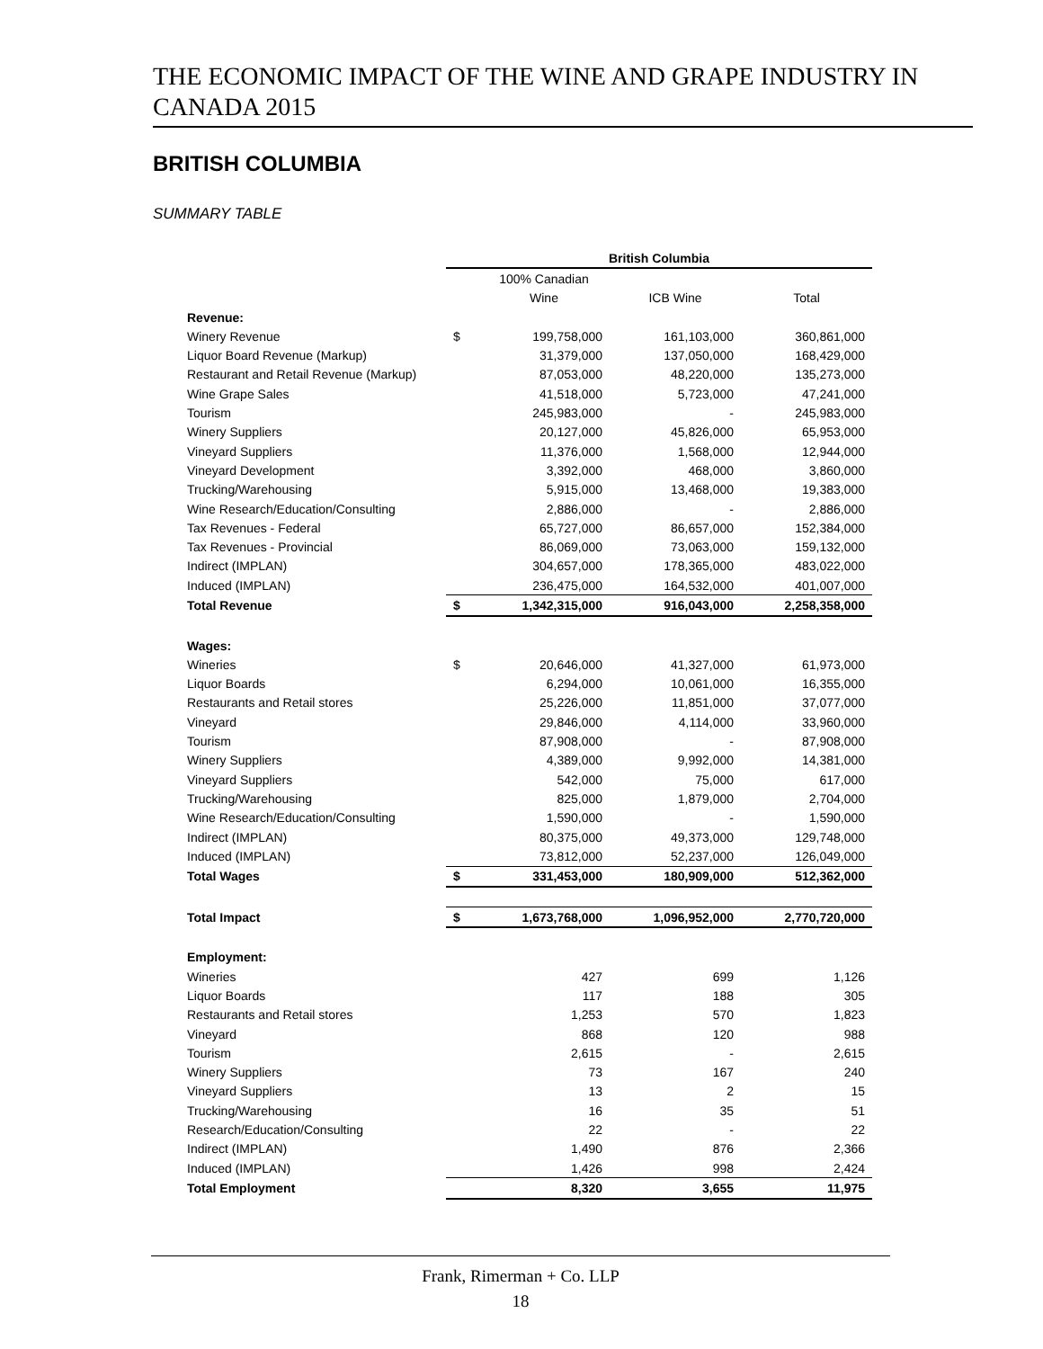THE ECONOMIC IMPACT OF THE WINE AND GRAPE INDUSTRY IN CANADA 2015
BRITISH COLUMBIA
SUMMARY TABLE
| | British Columbia | | | |
| --- | --- | --- | --- | --- |
| | | 100% Canadian | | |
| | | Wine | ICB Wine | Total |
| Revenue: | | | | |
| Winery Revenue | $ | 199,758,000 | 161,103,000 | 360,861,000 |
| Liquor Board Revenue (Markup) | | 31,379,000 | 137,050,000 | 168,429,000 |
| Restaurant and Retail Revenue (Markup) | | 87,053,000 | 48,220,000 | 135,273,000 |
| Wine Grape Sales | | 41,518,000 | 5,723,000 | 47,241,000 |
| Tourism | | 245,983,000 | - | 245,983,000 |
| Winery Suppliers | | 20,127,000 | 45,826,000 | 65,953,000 |
| Vineyard Suppliers | | 11,376,000 | 1,568,000 | 12,944,000 |
| Vineyard Development | | 3,392,000 | 468,000 | 3,860,000 |
| Trucking/Warehousing | | 5,915,000 | 13,468,000 | 19,383,000 |
| Wine Research/Education/Consulting | | 2,886,000 | - | 2,886,000 |
| Tax Revenues - Federal | | 65,727,000 | 86,657,000 | 152,384,000 |
| Tax Revenues - Provincial | | 86,069,000 | 73,063,000 | 159,132,000 |
| Indirect (IMPLAN) | | 304,657,000 | 178,365,000 | 483,022,000 |
| Induced (IMPLAN) | | 236,475,000 | 164,532,000 | 401,007,000 |
| Total Revenue | $ | 1,342,315,000 | 916,043,000 | 2,258,358,000 |
| Wages: | | | | |
| Wineries | $ | 20,646,000 | 41,327,000 | 61,973,000 |
| Liquor Boards | | 6,294,000 | 10,061,000 | 16,355,000 |
| Restaurants and Retail stores | | 25,226,000 | 11,851,000 | 37,077,000 |
| Vineyard | | 29,846,000 | 4,114,000 | 33,960,000 |
| Tourism | | 87,908,000 | - | 87,908,000 |
| Winery Suppliers | | 4,389,000 | 9,992,000 | 14,381,000 |
| Vineyard Suppliers | | 542,000 | 75,000 | 617,000 |
| Trucking/Warehousing | | 825,000 | 1,879,000 | 2,704,000 |
| Wine Research/Education/Consulting | | 1,590,000 | - | 1,590,000 |
| Indirect (IMPLAN) | | 80,375,000 | 49,373,000 | 129,748,000 |
| Induced (IMPLAN) | | 73,812,000 | 52,237,000 | 126,049,000 |
| Total Wages | $ | 331,453,000 | 180,909,000 | 512,362,000 |
| Total Impact | $ | 1,673,768,000 | 1,096,952,000 | 2,770,720,000 |
| Employment: | | | | |
| Wineries | | 427 | 699 | 1,126 |
| Liquor Boards | | 117 | 188 | 305 |
| Restaurants and Retail stores | | 1,253 | 570 | 1,823 |
| Vineyard | | 868 | 120 | 988 |
| Tourism | | 2,615 | - | 2,615 |
| Winery Suppliers | | 73 | 167 | 240 |
| Vineyard Suppliers | | 13 | 2 | 15 |
| Trucking/Warehousing | | 16 | 35 | 51 |
| Research/Education/Consulting | | 22 | - | 22 |
| Indirect (IMPLAN) | | 1,490 | 876 | 2,366 |
| Induced (IMPLAN) | | 1,426 | 998 | 2,424 |
| Total Employment | | 8,320 | 3,655 | 11,975 |
Frank, Rimerman + Co. LLP
18